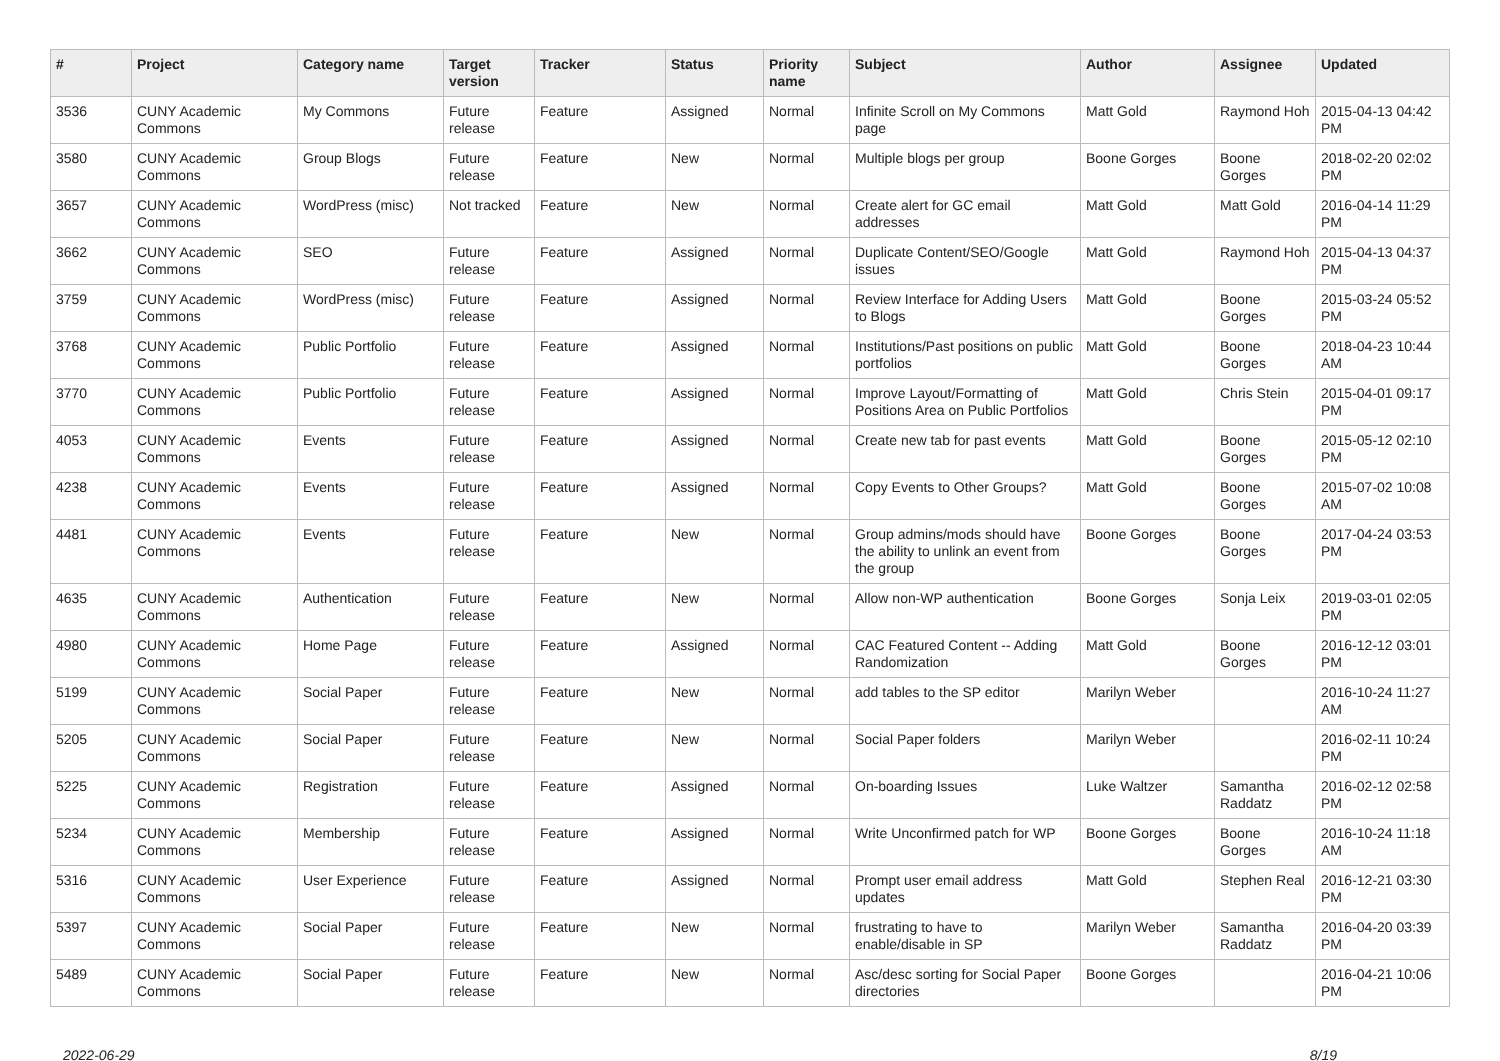| # | Project | Category name | Target version | Tracker | Status | Priority name | Subject | Author | Assignee | Updated |
| --- | --- | --- | --- | --- | --- | --- | --- | --- | --- | --- |
| 3536 | CUNY Academic Commons | My Commons | Future release | Feature | Assigned | Normal | Infinite Scroll on My Commons page | Matt Gold | Raymond Hoh | 2015-04-13 04:42 PM |
| 3580 | CUNY Academic Commons | Group Blogs | Future release | Feature | New | Normal | Multiple blogs per group | Boone Gorges | Boone Gorges | 2018-02-20 02:02 PM |
| 3657 | CUNY Academic Commons | WordPress (misc) | Not tracked | Feature | New | Normal | Create alert for GC email addresses | Matt Gold | Matt Gold | 2016-04-14 11:29 PM |
| 3662 | CUNY Academic Commons | SEO | Future release | Feature | Assigned | Normal | Duplicate Content/SEO/Google issues | Matt Gold | Raymond Hoh | 2015-04-13 04:37 PM |
| 3759 | CUNY Academic Commons | WordPress (misc) | Future release | Feature | Assigned | Normal | Review Interface for Adding Users to Blogs | Matt Gold | Boone Gorges | 2015-03-24 05:52 PM |
| 3768 | CUNY Academic Commons | Public Portfolio | Future release | Feature | Assigned | Normal | Institutions/Past positions on public portfolios | Matt Gold | Boone Gorges | 2018-04-23 10:44 AM |
| 3770 | CUNY Academic Commons | Public Portfolio | Future release | Feature | Assigned | Normal | Improve Layout/Formatting of Positions Area on Public Portfolios | Matt Gold | Chris Stein | 2015-04-01 09:17 PM |
| 4053 | CUNY Academic Commons | Events | Future release | Feature | Assigned | Normal | Create new tab for past events | Matt Gold | Boone Gorges | 2015-05-12 02:10 PM |
| 4238 | CUNY Academic Commons | Events | Future release | Feature | Assigned | Normal | Copy Events to Other Groups? | Matt Gold | Boone Gorges | 2015-07-02 10:08 AM |
| 4481 | CUNY Academic Commons | Events | Future release | Feature | New | Normal | Group admins/mods should have the ability to unlink an event from the group | Boone Gorges | Boone Gorges | 2017-04-24 03:53 PM |
| 4635 | CUNY Academic Commons | Authentication | Future release | Feature | New | Normal | Allow non-WP authentication | Boone Gorges | Sonja Leix | 2019-03-01 02:05 PM |
| 4980 | CUNY Academic Commons | Home Page | Future release | Feature | Assigned | Normal | CAC Featured Content -- Adding Randomization | Matt Gold | Boone Gorges | 2016-12-12 03:01 PM |
| 5199 | CUNY Academic Commons | Social Paper | Future release | Feature | New | Normal | add tables to the SP editor | Marilyn Weber | | 2016-10-24 11:27 AM |
| 5205 | CUNY Academic Commons | Social Paper | Future release | Feature | New | Normal | Social Paper folders | Marilyn Weber | | 2016-02-11 10:24 PM |
| 5225 | CUNY Academic Commons | Registration | Future release | Feature | Assigned | Normal | On-boarding Issues | Luke Waltzer | Samantha Raddatz | 2016-02-12 02:58 PM |
| 5234 | CUNY Academic Commons | Membership | Future release | Feature | Assigned | Normal | Write Unconfirmed patch for WP | Boone Gorges | Boone Gorges | 2016-10-24 11:18 AM |
| 5316 | CUNY Academic Commons | User Experience | Future release | Feature | Assigned | Normal | Prompt user email address updates | Matt Gold | Stephen Real | 2016-12-21 03:30 PM |
| 5397 | CUNY Academic Commons | Social Paper | Future release | Feature | New | Normal | frustrating to have to enable/disable in SP | Marilyn Weber | Samantha Raddatz | 2016-04-20 03:39 PM |
| 5489 | CUNY Academic Commons | Social Paper | Future release | Feature | New | Normal | Asc/desc sorting for Social Paper directories | Boone Gorges | | 2016-04-21 10:06 PM |
2022-06-29 8/19